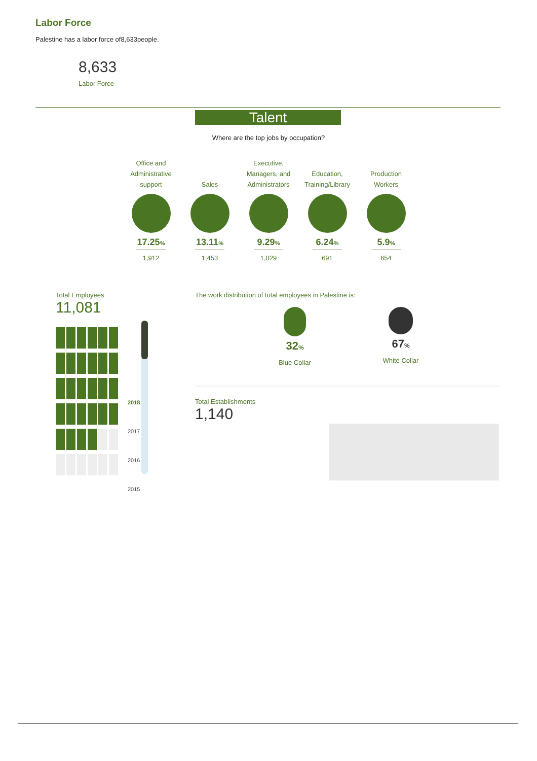Labor Force
Palestine has a labor force of8,633people.
8,633
Labor Force
Talent
Where are the top jobs by occupation?
Office and
Administrative
support
17.25%
1,912
Sales
13.11%
1,453
Executive,
Managers, and
Administrators
9.29%
1,029
Education,
Training/Library
6.24%
691
Production
Workers
5.9%
654
Total Employees
11,081
2018
2017
2016
2015
The work distribution of total employees in Palestine is:
32%
Blue Collar
67%
White Collar
Total Establishments
1,140